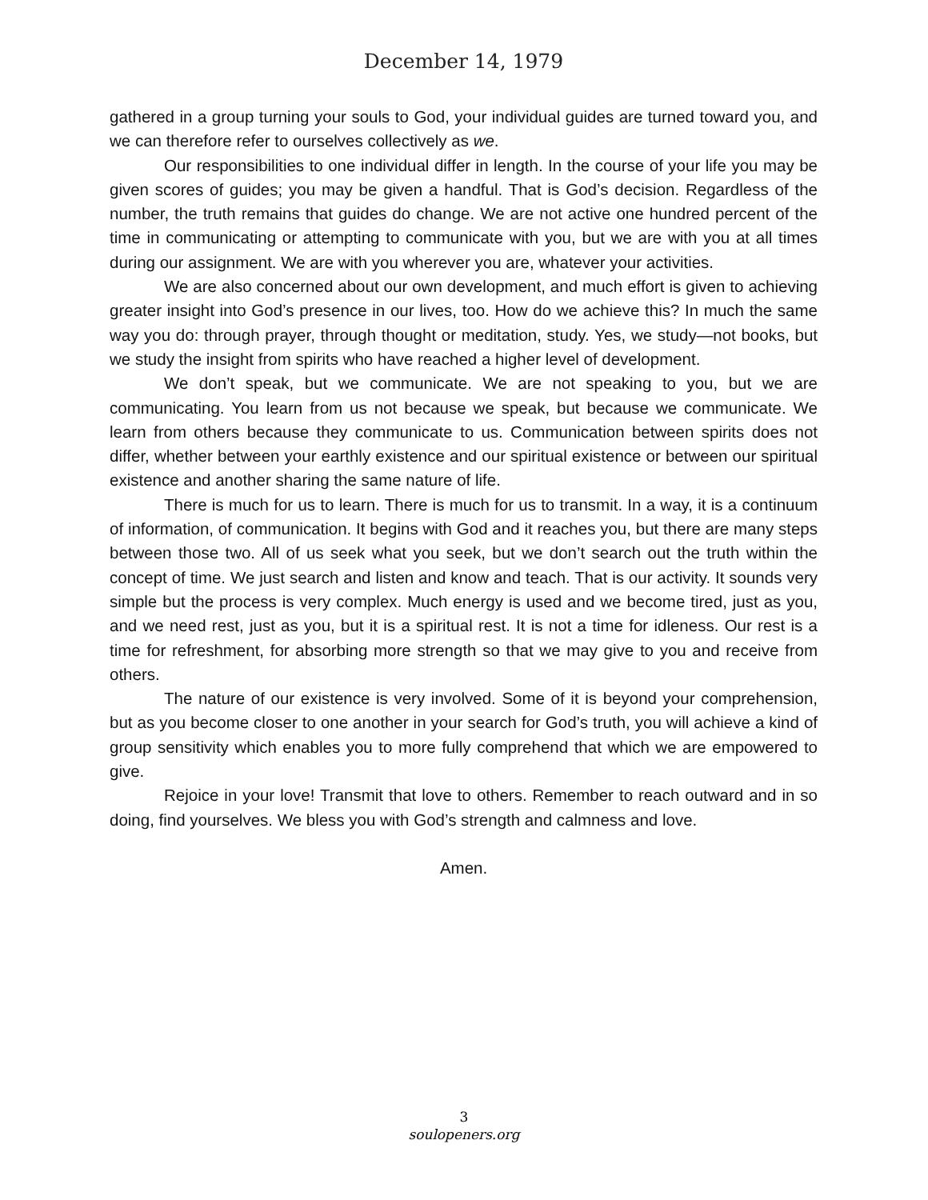December 14, 1979
gathered in a group turning your souls to God, your individual guides are turned toward you, and we can therefore refer to ourselves collectively as we.
Our responsibilities to one individual differ in length. In the course of your life you may be given scores of guides; you may be given a handful. That is God’s decision. Regardless of the number, the truth remains that guides do change. We are not active one hundred percent of the time in communicating or attempting to communicate with you, but we are with you at all times during our assignment. We are with you wherever you are, whatever your activities.
We are also concerned about our own development, and much effort is given to achieving greater insight into God’s presence in our lives, too. How do we achieve this? In much the same way you do: through prayer, through thought or meditation, study. Yes, we study—not books, but we study the insight from spirits who have reached a higher level of development.
We don’t speak, but we communicate. We are not speaking to you, but we are communicating. You learn from us not because we speak, but because we communicate. We learn from others because they communicate to us. Communication between spirits does not differ, whether between your earthly existence and our spiritual existence or between our spiritual existence and another sharing the same nature of life.
There is much for us to learn. There is much for us to transmit. In a way, it is a continuum of information, of communication. It begins with God and it reaches you, but there are many steps between those two. All of us seek what you seek, but we don’t search out the truth within the concept of time. We just search and listen and know and teach. That is our activity. It sounds very simple but the process is very complex. Much energy is used and we become tired, just as you, and we need rest, just as you, but it is a spiritual rest. It is not a time for idleness. Our rest is a time for refreshment, for absorbing more strength so that we may give to you and receive from others.
The nature of our existence is very involved. Some of it is beyond your comprehension, but as you become closer to one another in your search for God’s truth, you will achieve a kind of group sensitivity which enables you to more fully comprehend that which we are empowered to give.
Rejoice in your love! Transmit that love to others. Remember to reach outward and in so doing, find yourselves. We bless you with God’s strength and calmness and love.
Amen.
3
soulopeners.org